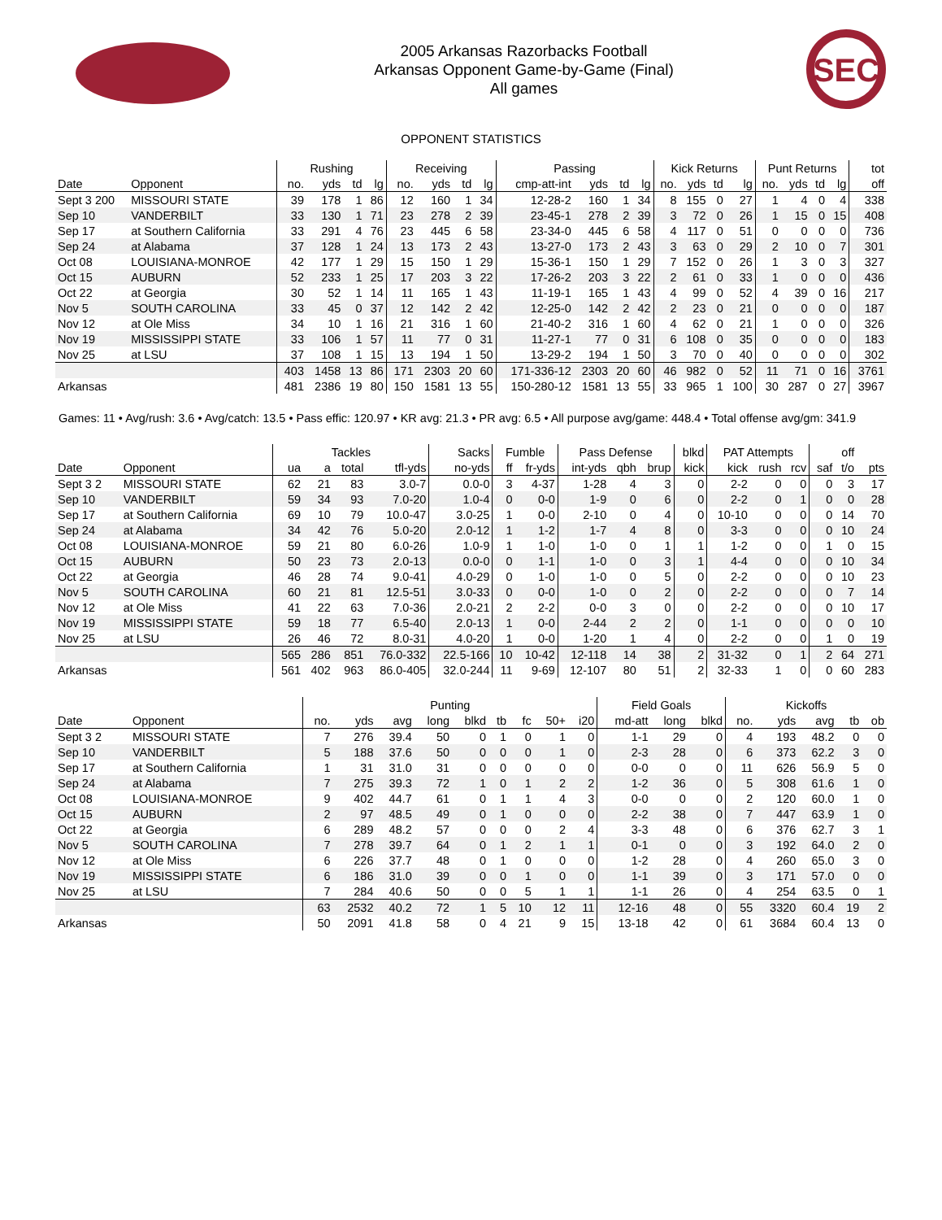2005 Arkansas Razorbacks Football
Arkansas Opponent Game-by-Game (Final)
All games
SEC
OPPONENT STATISTICS
| | | Rushing | | | | Receiving | | | | Passing | | | | Kick Returns | | | | Punt Returns | | | | tot |
| --- | --- | --- | --- | --- | --- | --- | --- | --- | --- | --- | --- | --- | --- | --- | --- | --- | --- | --- | --- | --- | --- | --- |
| Date | Opponent | no. | yds | td | lg | no. | yds | td | lg | cmp-att-int | yds | td | lg | no. | yds | td | lg | no. | yds | td | lg | off |
| Sept 3 200 | MISSOURI STATE | 39 | 178 | 1 | 86 | 12 | 160 | 1 | 34 | 12-28-2 | 160 | 1 | 34 | 8 | 155 | 0 | 27 | 1 | 4 | 0 | 4 | 338 |
| Sep 10 | VANDERBILT | 33 | 130 | 1 | 71 | 23 | 278 | 2 | 39 | 23-45-1 | 278 | 2 | 39 | 3 | 72 | 0 | 26 | 1 | 15 | 0 | 15 | 408 |
| Sep 17 | at Southern California | 33 | 291 | 4 | 76 | 23 | 445 | 6 | 58 | 23-34-0 | 445 | 6 | 58 | 4 | 117 | 0 | 51 | 0 | 0 | 0 | 0 | 736 |
| Sep 24 | at Alabama | 37 | 128 | 1 | 24 | 13 | 173 | 2 | 43 | 13-27-0 | 173 | 2 | 43 | 3 | 63 | 0 | 29 | 2 | 10 | 0 | 7 | 301 |
| Oct 08 | LOUISIANA-MONROE | 42 | 177 | 1 | 29 | 15 | 150 | 1 | 29 | 15-36-1 | 150 | 1 | 29 | 7 | 152 | 0 | 26 | 1 | 3 | 0 | 3 | 327 |
| Oct 15 | AUBURN | 52 | 233 | 1 | 25 | 17 | 203 | 3 | 22 | 17-26-2 | 203 | 3 | 22 | 2 | 61 | 0 | 33 | 1 | 0 | 0 | 0 | 436 |
| Oct 22 | at Georgia | 30 | 52 | 1 | 14 | 11 | 165 | 1 | 43 | 11-19-1 | 165 | 1 | 43 | 4 | 99 | 0 | 52 | 4 | 39 | 0 | 16 | 217 |
| Nov 5 | SOUTH CAROLINA | 33 | 45 | 0 | 37 | 12 | 142 | 2 | 42 | 12-25-0 | 142 | 2 | 42 | 2 | 23 | 0 | 21 | 0 | 0 | 0 | 0 | 187 |
| Nov 12 | at Ole Miss | 34 | 10 | 1 | 16 | 21 | 316 | 1 | 60 | 21-40-2 | 316 | 1 | 60 | 4 | 62 | 0 | 21 | 1 | 0 | 0 | 0 | 326 |
| Nov 19 | MISSISSIPPI STATE | 33 | 106 | 1 | 57 | 11 | 77 | 0 | 31 | 11-27-1 | 77 | 0 | 31 | 6 | 108 | 0 | 35 | 0 | 0 | 0 | 0 | 183 |
| Nov 25 | at LSU | 37 | 108 | 1 | 15 | 13 | 194 | 1 | 50 | 13-29-2 | 194 | 1 | 50 | 3 | 70 | 0 | 40 | 0 | 0 | 0 | 0 | 302 |
| | | 403 | 1458 | 13 | 86 | 171 | 2303 | 20 | 60 | 171-336-12 | 2303 | 20 | 60 | 46 | 982 | 0 | 52 | 11 | 71 | 0 | 16 | 3761 |
| Arkansas | | 481 | 2386 | 19 | 80 | 150 | 1581 | 13 | 55 | 150-280-12 | 1581 | 13 | 55 | 33 | 965 | 1 | 100 | 30 | 287 | 0 | 27 | 3967 |
Games: 11 • Avg/rush: 3.6 • Avg/catch: 13.5 • Pass effic: 120.97 • KR avg: 21.3 • PR avg: 6.5 • All purpose avg/game: 448.4 • Total offense avg/gm: 341.9
| | | Tackles | | | | Sacks | Fumble | | Pass Defense | | | blkd | PAT Attempts | | | | off | |
| --- | --- | --- | --- | --- | --- | --- | --- | --- | --- | --- | --- | --- | --- | --- | --- | --- | --- | --- |
| Date | Opponent | ua | a | total | tfl-yds | no-yds | ff | fr-yds | int-yds | qbh | brup | kick | kick | rush | rcv | saf | t/o | pts |
| Sept 3 2 | MISSOURI STATE | 62 | 21 | 83 | 3.0-7 | 0.0-0 | 3 | 4-37 | 1-28 | 4 | 3 | 0 | 2-2 | 0 | 0 | 0 | 3 | 17 |
| Sep 10 | VANDERBILT | 59 | 34 | 93 | 7.0-20 | 1.0-4 | 0 | 0-0 | 1-9 | 0 | 6 | 0 | 2-2 | 0 | 1 | 0 | 0 | 28 |
| Sep 17 | at Southern California | 69 | 10 | 79 | 10.0-47 | 3.0-25 | 1 | 0-0 | 2-10 | 0 | 4 | 0 | 10-10 | 0 | 0 | 0 | 14 | 70 |
| Sep 24 | at Alabama | 34 | 42 | 76 | 5.0-20 | 2.0-12 | 1 | 1-2 | 1-7 | 4 | 8 | 0 | 3-3 | 0 | 0 | 0 | 10 | 24 |
| Oct 08 | LOUISIANA-MONROE | 59 | 21 | 80 | 6.0-26 | 1.0-9 | 1 | 1-0 | 1-0 | 0 | 1 | 1 | 1-2 | 0 | 0 | 1 | 0 | 15 |
| Oct 15 | AUBURN | 50 | 23 | 73 | 2.0-13 | 0.0-0 | 0 | 1-1 | 1-0 | 0 | 3 | 1 | 4-4 | 0 | 0 | 0 | 10 | 34 |
| Oct 22 | at Georgia | 46 | 28 | 74 | 9.0-41 | 4.0-29 | 0 | 1-0 | 1-0 | 0 | 5 | 0 | 2-2 | 0 | 0 | 0 | 10 | 23 |
| Nov 5 | SOUTH CAROLINA | 60 | 21 | 81 | 12.5-51 | 3.0-33 | 0 | 0-0 | 1-0 | 0 | 2 | 0 | 2-2 | 0 | 0 | 0 | 7 | 14 |
| Nov 12 | at Ole Miss | 41 | 22 | 63 | 7.0-36 | 2.0-21 | 2 | 2-2 | 0-0 | 3 | 0 | 0 | 2-2 | 0 | 0 | 0 | 10 | 17 |
| Nov 19 | MISSISSIPPI STATE | 59 | 18 | 77 | 6.5-40 | 2.0-13 | 1 | 0-0 | 2-44 | 2 | 2 | 0 | 1-1 | 0 | 0 | 0 | 0 | 10 |
| Nov 25 | at LSU | 26 | 46 | 72 | 8.0-31 | 4.0-20 | 1 | 0-0 | 1-20 | 1 | 4 | 0 | 2-2 | 0 | 0 | 1 | 0 | 19 |
| | | 565 | 286 | 851 | 76.0-332 | 22.5-166 | 10 | 10-42 | 12-118 | 14 | 38 | 2 | 31-32 | 0 | 1 | 2 | 64 | 271 |
| Arkansas | | 561 | 402 | 963 | 86.0-405 | 32.0-244 | 11 | 9-69 | 12-107 | 80 | 51 | 2 | 32-33 | 1 | 0 | 0 | 60 | 283 |
| | | Punting | | | | | | | | | Field Goals | | | Kickoffs | | | | |
| --- | --- | --- | --- | --- | --- | --- | --- | --- | --- | --- | --- | --- | --- | --- | --- | --- | --- | --- |
| Date | Opponent | no. | yds | avg | long | blkd | tb | fc | 50+ | i20 | md-att | long | blkd | no. | yds | avg | tb | ob |
| Sept 3 2 | MISSOURI STATE | 7 | 276 | 39.4 | 50 | 0 | 1 | 0 | 1 | 0 | 1-1 | 29 | 0 | 4 | 193 | 48.2 | 0 | 0 |
| Sep 10 | VANDERBILT | 5 | 188 | 37.6 | 50 | 0 | 0 | 0 | 1 | 0 | 2-3 | 28 | 0 | 6 | 373 | 62.2 | 3 | 0 |
| Sep 17 | at Southern California | 1 | 31 | 31.0 | 31 | 0 | 0 | 0 | 0 | 0 | 0-0 | 0 | 0 | 11 | 626 | 56.9 | 5 | 0 |
| Sep 24 | at Alabama | 7 | 275 | 39.3 | 72 | 1 | 0 | 1 | 2 | 2 | 1-2 | 36 | 0 | 5 | 308 | 61.6 | 1 | 0 |
| Oct 08 | LOUISIANA-MONROE | 9 | 402 | 44.7 | 61 | 0 | 1 | 1 | 4 | 3 | 0-0 | 0 | 0 | 2 | 120 | 60.0 | 1 | 0 |
| Oct 15 | AUBURN | 2 | 97 | 48.5 | 49 | 0 | 1 | 0 | 0 | 0 | 2-2 | 38 | 0 | 7 | 447 | 63.9 | 1 | 0 |
| Oct 22 | at Georgia | 6 | 289 | 48.2 | 57 | 0 | 0 | 0 | 2 | 4 | 3-3 | 48 | 0 | 6 | 376 | 62.7 | 3 | 1 |
| Nov 5 | SOUTH CAROLINA | 7 | 278 | 39.7 | 64 | 0 | 1 | 2 | 1 | 1 | 0-1 | 0 | 0 | 3 | 192 | 64.0 | 2 | 0 |
| Nov 12 | at Ole Miss | 6 | 226 | 37.7 | 48 | 0 | 1 | 0 | 0 | 0 | 1-2 | 28 | 0 | 4 | 260 | 65.0 | 3 | 0 |
| Nov 19 | MISSISSIPPI STATE | 6 | 186 | 31.0 | 39 | 0 | 0 | 1 | 0 | 0 | 1-1 | 39 | 0 | 3 | 171 | 57.0 | 0 | 0 |
| Nov 25 | at LSU | 7 | 284 | 40.6 | 50 | 0 | 0 | 5 | 1 | 1 | 1-1 | 26 | 0 | 4 | 254 | 63.5 | 0 | 1 |
| | | 63 | 2532 | 40.2 | 72 | 1 | 5 | 10 | 12 | 11 | 12-16 | 48 | 0 | 55 | 3320 | 60.4 | 19 | 2 |
| Arkansas | | 50 | 2091 | 41.8 | 58 | 0 | 4 | 21 | 9 | 15 | 13-18 | 42 | 0 | 61 | 3684 | 60.4 | 13 | 0 |